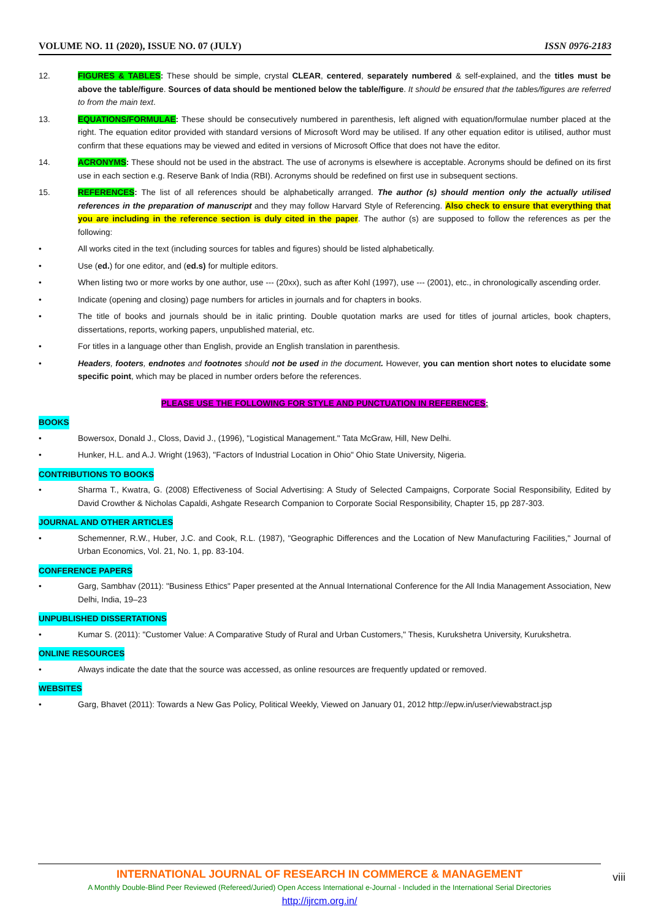VOLUME NO. 11 (2020), ISSUE NO. 07 (JULY) ISSN 0976-2183
12. FIGURES & TABLES: These should be simple, crystal CLEAR, centered, separately numbered & self-explained, and the titles must be above the table/figure. Sources of data should be mentioned below the table/figure. It should be ensured that the tables/figures are referred to from the main text.
13. EQUATIONS/FORMULAE: These should be consecutively numbered in parenthesis, left aligned with equation/formulae number placed at the right. The equation editor provided with standard versions of Microsoft Word may be utilised. If any other equation editor is utilised, author must confirm that these equations may be viewed and edited in versions of Microsoft Office that does not have the editor.
14. ACRONYMS: These should not be used in the abstract. The use of acronyms is elsewhere is acceptable. Acronyms should be defined on its first use in each section e.g. Reserve Bank of India (RBI). Acronyms should be redefined on first use in subsequent sections.
15. REFERENCES: The list of all references should be alphabetically arranged. The author (s) should mention only the actually utilised references in the preparation of manuscript and they may follow Harvard Style of Referencing. Also check to ensure that everything that you are including in the reference section is duly cited in the paper. The author (s) are supposed to follow the references as per the following:
• All works cited in the text (including sources for tables and figures) should be listed alphabetically.
• Use (ed.) for one editor, and (ed.s) for multiple editors.
• When listing two or more works by one author, use --- (20xx), such as after Kohl (1997), use --- (2001), etc., in chronologically ascending order.
• Indicate (opening and closing) page numbers for articles in journals and for chapters in books.
• The title of books and journals should be in italic printing. Double quotation marks are used for titles of journal articles, book chapters, dissertations, reports, working papers, unpublished material, etc.
• For titles in a language other than English, provide an English translation in parenthesis.
• Headers, footers, endnotes and footnotes should not be used in the document. However, you can mention short notes to elucidate some specific point, which may be placed in number orders before the references.
PLEASE USE THE FOLLOWING FOR STYLE AND PUNCTUATION IN REFERENCES:
BOOKS
• Bowersox, Donald J., Closs, David J., (1996), "Logistical Management." Tata McGraw, Hill, New Delhi.
• Hunker, H.L. and A.J. Wright (1963), "Factors of Industrial Location in Ohio" Ohio State University, Nigeria.
CONTRIBUTIONS TO BOOKS
• Sharma T., Kwatra, G. (2008) Effectiveness of Social Advertising: A Study of Selected Campaigns, Corporate Social Responsibility, Edited by David Crowther & Nicholas Capaldi, Ashgate Research Companion to Corporate Social Responsibility, Chapter 15, pp 287-303.
JOURNAL AND OTHER ARTICLES
• Schemenner, R.W., Huber, J.C. and Cook, R.L. (1987), "Geographic Differences and the Location of New Manufacturing Facilities," Journal of Urban Economics, Vol. 21, No. 1, pp. 83-104.
CONFERENCE PAPERS
• Garg, Sambhav (2011): "Business Ethics" Paper presented at the Annual International Conference for the All India Management Association, New Delhi, India, 19–23
UNPUBLISHED DISSERTATIONS
• Kumar S. (2011): "Customer Value: A Comparative Study of Rural and Urban Customers," Thesis, Kurukshetra University, Kurukshetra.
ONLINE RESOURCES
• Always indicate the date that the source was accessed, as online resources are frequently updated or removed.
WEBSITES
• Garg, Bhavet (2011): Towards a New Gas Policy, Political Weekly, Viewed on January 01, 2012 http://epw.in/user/viewabstract.jsp
INTERNATIONAL JOURNAL OF RESEARCH IN COMMERCE & MANAGEMENT
A Monthly Double-Blind Peer Reviewed (Refereed/Juried) Open Access International e-Journal - Included in the International Serial Directories
http://ijrcm.org.in/
viii